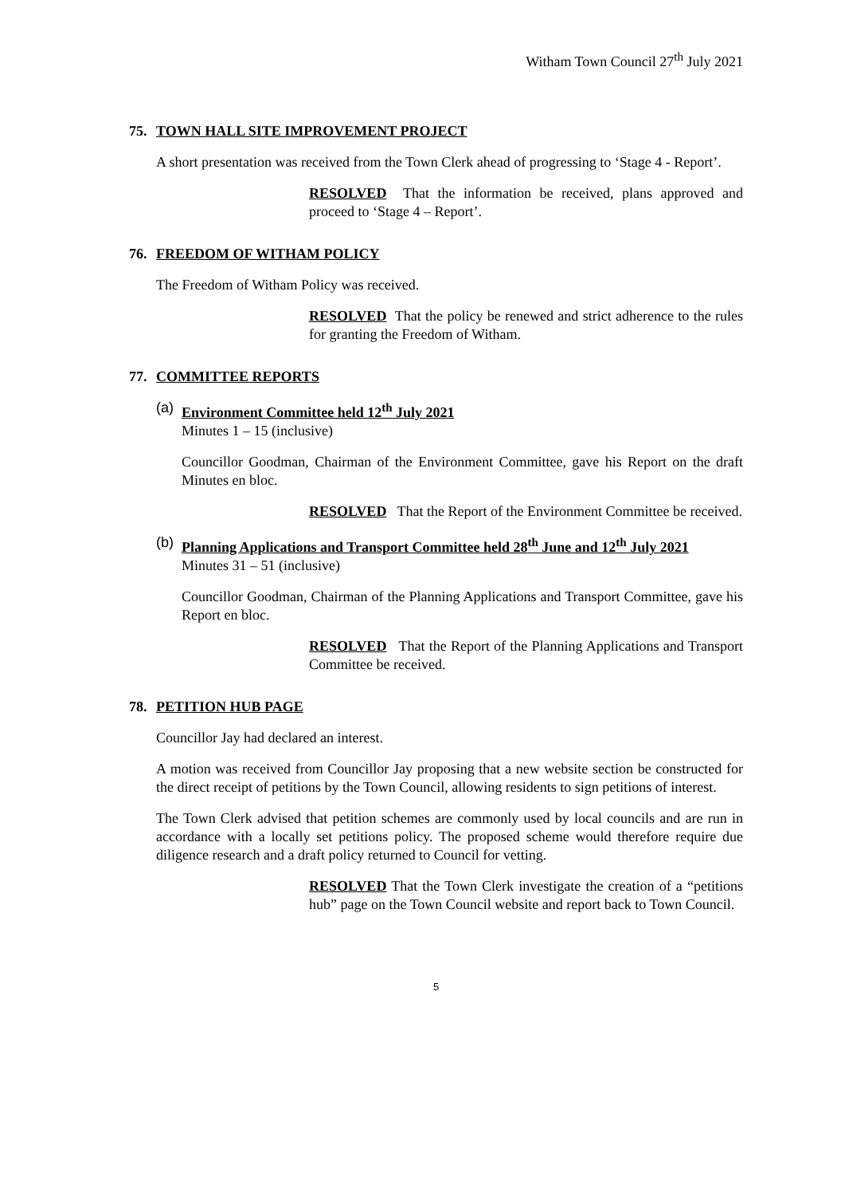Witham Town Council 27<sup>th</sup> July 2021
75. TOWN HALL SITE IMPROVEMENT PROJECT
A short presentation was received from the Town Clerk ahead of progressing to ‘Stage 4 - Report’.
RESOLVED That the information be received, plans approved and proceed to ‘Stage 4 – Report’.
76. FREEDOM OF WITHAM POLICY
The Freedom of Witham Policy was received.
RESOLVED That the policy be renewed and strict adherence to the rules for granting the Freedom of Witham.
77. COMMITTEE REPORTS
(a)
Environment Committee held 12<sup>th</sup> July 2021
Minutes 1 – 15 (inclusive)
Councillor Goodman, Chairman of the Environment Committee, gave his Report on the draft Minutes en bloc.
RESOLVED That the Report of the Environment Committee be received.
(b)
Planning Applications and Transport Committee held 28<sup>th</sup> June and 12<sup>th</sup> July 2021
Minutes 31 – 51 (inclusive)
Councillor Goodman, Chairman of the Planning Applications and Transport Committee, gave his Report en bloc.
RESOLVED That the Report of the Planning Applications and Transport Committee be received.
78. PETITION HUB PAGE
Councillor Jay had declared an interest.
A motion was received from Councillor Jay proposing that a new website section be constructed for the direct receipt of petitions by the Town Council, allowing residents to sign petitions of interest.
The Town Clerk advised that petition schemes are commonly used by local councils and are run in accordance with a locally set petitions policy. The proposed scheme would therefore require due diligence research and a draft policy returned to Council for vetting.
RESOLVED That the Town Clerk investigate the creation of a “petitions hub” page on the Town Council website and report back to Town Council.
5